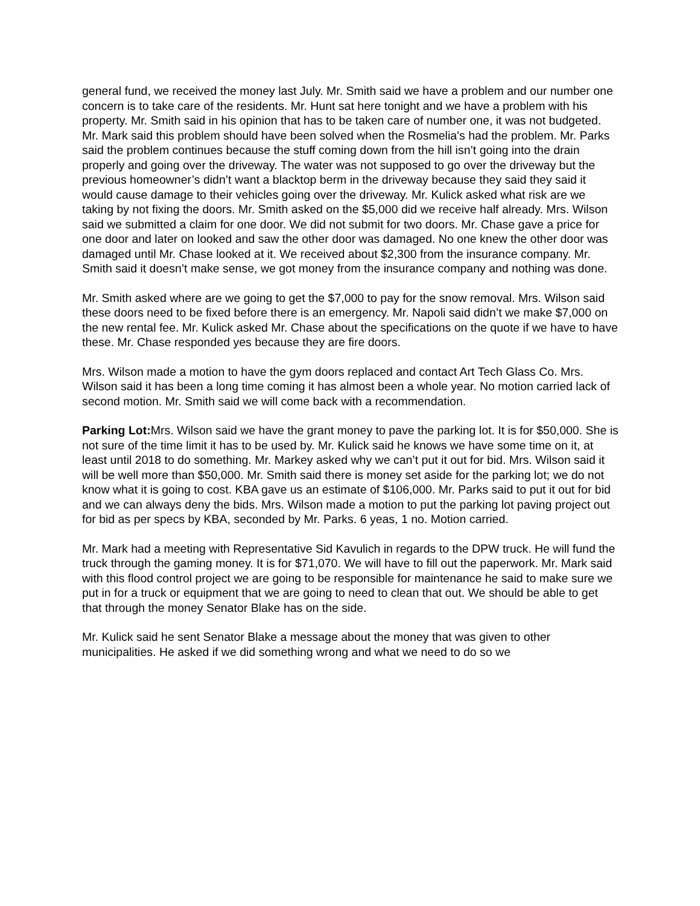general fund, we received the money last July. Mr. Smith said we have a problem and our number one concern is to take care of the residents. Mr. Hunt sat here tonight and we have a problem with his property. Mr. Smith said in his opinion that has to be taken care of number one, it was not budgeted. Mr. Mark said this problem should have been solved when the Rosmelia’s had the problem. Mr. Parks said the problem continues because the stuff coming down from the hill isn’t going into the drain properly and going over the driveway. The water was not supposed to go over the driveway but the previous homeowner’s didn’t want a blacktop berm in the driveway because they said they said it would cause damage to their vehicles going over the driveway. Mr. Kulick asked what risk are we taking by not fixing the doors. Mr. Smith asked on the $5,000 did we receive half already. Mrs. Wilson said we submitted a claim for one door. We did not submit for two doors. Mr. Chase gave a price for one door and later on looked and saw the other door was damaged. No one knew the other door was damaged until Mr. Chase looked at it. We received about $2,300 from the insurance company. Mr. Smith said it doesn’t make sense, we got money from the insurance company and nothing was done.
Mr. Smith asked where are we going to get the $7,000 to pay for the snow removal. Mrs. Wilson said these doors need to be fixed before there is an emergency. Mr. Napoli said didn’t we make $7,000 on the new rental fee. Mr. Kulick asked Mr. Chase about the specifications on the quote if we have to have these. Mr. Chase responded yes because they are fire doors.
Mrs. Wilson made a motion to have the gym doors replaced and contact Art Tech Glass Co. Mrs. Wilson said it has been a long time coming it has almost been a whole year. No motion carried lack of second motion. Mr. Smith said we will come back with a recommendation.
Parking Lot: Mrs. Wilson said we have the grant money to pave the parking lot. It is for $50,000. She is not sure of the time limit it has to be used by. Mr. Kulick said he knows we have some time on it, at least until 2018 to do something. Mr. Markey asked why we can’t put it out for bid. Mrs. Wilson said it will be well more than $50,000. Mr. Smith said there is money set aside for the parking lot; we do not know what it is going to cost. KBA gave us an estimate of $106,000. Mr. Parks said to put it out for bid and we can always deny the bids. Mrs. Wilson made a motion to put the parking lot paving project out for bid as per specs by KBA, seconded by Mr. Parks. 6 yeas, 1 no. Motion carried.
Mr. Mark had a meeting with Representative Sid Kavulich in regards to the DPW truck. He will fund the truck through the gaming money. It is for $71,070. We will have to fill out the paperwork. Mr. Mark said with this flood control project we are going to be responsible for maintenance he said to make sure we put in for a truck or equipment that we are going to need to clean that out. We should be able to get that through the money Senator Blake has on the side.
Mr. Kulick said he sent Senator Blake a message about the money that was given to other municipalities. He asked if we did something wrong and what we need to do so we